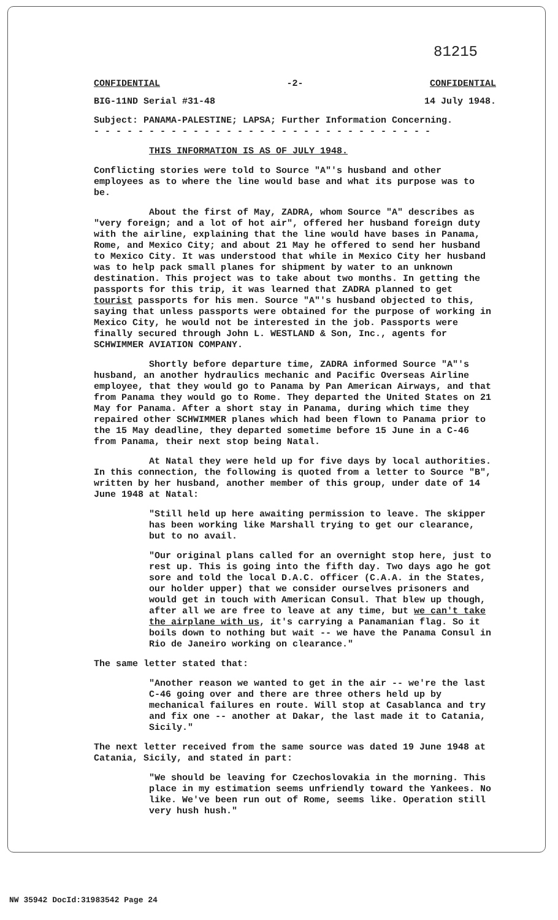81215
CONFIDENTIAL -2- CONFIDENTIAL
BIG-11ND Serial #31-48 14 July 1948.
Subject: PANAMA-PALESTINE; LAPSA; Further Information Concerning.
- - - - - - - - - - - - - - - - - - - - - - - - - - - - - - -
THIS INFORMATION IS AS OF JULY 1948.
Conflicting stories were told to Source "A"'s husband and other employees as to where the line would base and what its purpose was to be.
About the first of May, ZADRA, whom Source "A" describes as "very foreign; and a lot of hot air", offered her husband foreign duty with the airline, explaining that the line would have bases in Panama, Rome, and Mexico City; and about 21 May he offered to send her husband to Mexico City. It was understood that while in Mexico City her husband was to help pack small planes for shipment by water to an unknown destination. This project was to take about two months. In getting the passports for this trip, it was learned that ZADRA planned to get tourist passports for his men. Source "A"'s husband objected to this, saying that unless passports were obtained for the purpose of working in Mexico City, he would not be interested in the job. Passports were finally secured through John L. WESTLAND & Son, Inc., agents for SCHWIMMER AVIATION COMPANY.
Shortly before departure time, ZADRA informed Source "A"'s husband, an another hydraulics mechanic and Pacific Overseas Airline employee, that they would go to Panama by Pan American Airways, and that from Panama they would go to Rome. They departed the United States on 21 May for Panama. After a short stay in Panama, during which time they repaired other SCHWIMMER planes which had been flown to Panama prior to the 15 May deadline, they departed sometime before 15 June in a C-46 from Panama, their next stop being Natal.
At Natal they were held up for five days by local authorities. In this connection, the following is quoted from a letter to Source "B", written by her husband, another member of this group, under date of 14 June 1948 at Natal:
"Still held up here awaiting permission to leave. The skipper has been working like Marshall trying to get our clearance, but to no avail.
"Our original plans called for an overnight stop here, just to rest up. This is going into the fifth day. Two days ago he got sore and told the local D.A.C. officer (C.A.A. in the States, our holder upper) that we consider ourselves prisoners and would get in touch with American Consul. That blew up though, after all we are free to leave at any time, but we can't take the airplane with us, it's carrying a Panamanian flag. So it boils down to nothing but wait -- we have the Panama Consul in Rio de Janeiro working on clearance."
The same letter stated that:
"Another reason we wanted to get in the air -- we're the last C-46 going over and there are three others held up by mechanical failures en route. Will stop at Casablanca and try and fix one -- another at Dakar, the last made it to Catania, Sicily."
The next letter received from the same source was dated 19 June 1948 at Catania, Sicily, and stated in part:
"We should be leaving for Czechoslovakia in the morning. This place in my estimation seems unfriendly toward the Yankees. No like. We've been run out of Rome, seems like. Operation still very hush hush."
NW 35942 DocId:31983542 Page 24